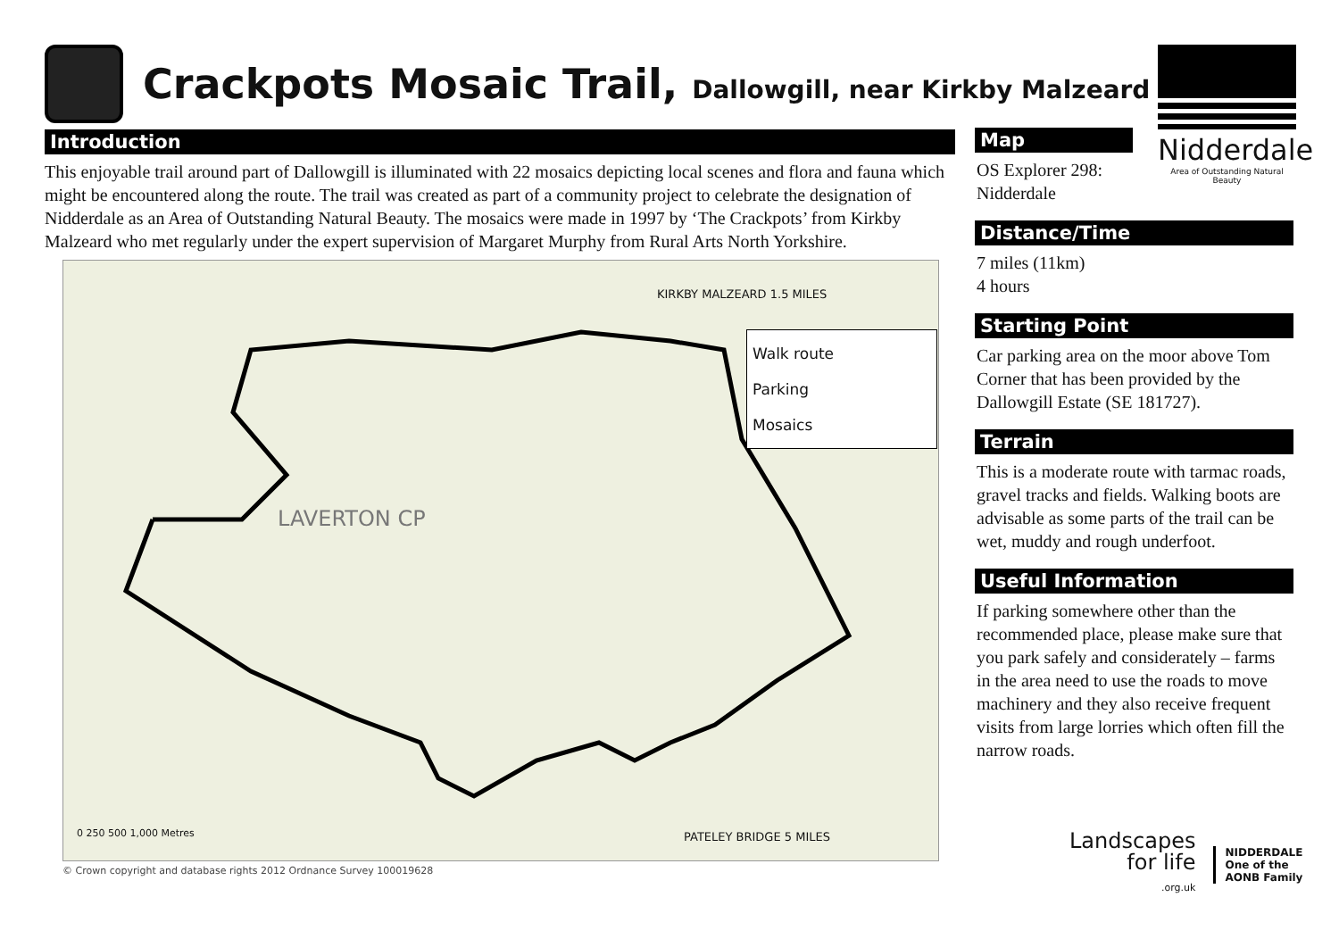Crackpots Mosaic Trail, Dallowgill, near Kirkby Malzeard
Nidderdale
Area of Outstanding Natural Beauty
Introduction
This enjoyable trail around part of Dallowgill is illuminated with 22 mosaics depicting local scenes and flora and fauna which might be encountered along the route. The trail was created as part of a community project to celebrate the designation of Nidderdale as an Area of Outstanding Natural Beauty. The mosaics were made in 1997 by ‘The Crackpots’ from Kirkby Malzeard who met regularly under the expert supervision of Margaret Murphy from Rural Arts North Yorkshire.
KIRKBY MALZEARD 1.5 MILES
Walk route
Parking
Mosaics
PATELEY BRIDGE 5 MILES
LAVERTON CP
0 250 500 1,000 Metres
© Crown copyright and database rights 2012 Ordnance Survey 100019628
Map
OS Explorer 298:
Nidderdale
Distance/Time
7 miles (11km)
4 hours
Starting Point
Car parking area on the moor above Tom Corner that has been provided by the Dallowgill Estate (SE 181727).
Terrain
This is a moderate route with tarmac roads, gravel tracks and fields. Walking boots are advisable as some parts of the trail can be wet, muddy and rough underfoot.
Useful Information
If parking somewhere other than the recommended place, please make sure that you park safely and considerately – farms in the area need to use the roads to move machinery and they also receive frequent visits from large lorries which often fill the narrow roads.
Landscapes
for life
.org.uk
NIDDERDALE
One of the
AONB Family